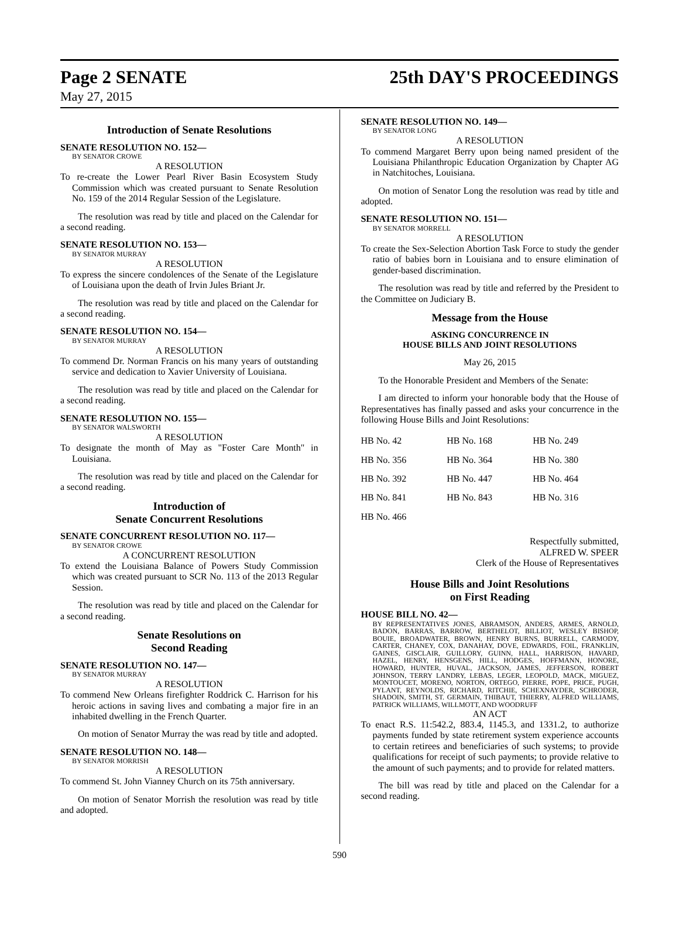Page 2 SENATE 25th DAY'S PROCEEDINGS
May 27, 2015
Introduction of Senate Resolutions
SENATE RESOLUTION NO. 152—
BY SENATOR CROWE
A RESOLUTION
To re-create the Lower Pearl River Basin Ecosystem Study Commission which was created pursuant to Senate Resolution No. 159 of the 2014 Regular Session of the Legislature.
The resolution was read by title and placed on the Calendar for a second reading.
SENATE RESOLUTION NO. 153—
BY SENATOR MURRAY
A RESOLUTION
To express the sincere condolences of the Senate of the Legislature of Louisiana upon the death of Irvin Jules Briant Jr.
The resolution was read by title and placed on the Calendar for a second reading.
SENATE RESOLUTION NO. 154—
BY SENATOR MURRAY
A RESOLUTION
To commend Dr. Norman Francis on his many years of outstanding service and dedication to Xavier University of Louisiana.
The resolution was read by title and placed on the Calendar for a second reading.
SENATE RESOLUTION NO. 155—
BY SENATOR WALSWORTH
A RESOLUTION
To designate the month of May as "Foster Care Month" in Louisiana.
The resolution was read by title and placed on the Calendar for a second reading.
Introduction of
Senate Concurrent Resolutions
SENATE CONCURRENT RESOLUTION NO. 117—
BY SENATOR CROWE
A CONCURRENT RESOLUTION
To extend the Louisiana Balance of Powers Study Commission which was created pursuant to SCR No. 113 of the 2013 Regular Session.
The resolution was read by title and placed on the Calendar for a second reading.
Senate Resolutions on
Second Reading
SENATE RESOLUTION NO. 147—
BY SENATOR MURRAY
A RESOLUTION
To commend New Orleans firefighter Roddrick C. Harrison for his heroic actions in saving lives and combating a major fire in an inhabited dwelling in the French Quarter.
On motion of Senator Murray the was read by title and adopted.
SENATE RESOLUTION NO. 148—
BY SENATOR MORRISH
A RESOLUTION
To commend St. John Vianney Church on its 75th anniversary.
On motion of Senator Morrish the resolution was read by title and adopted.
SENATE RESOLUTION NO. 149—
BY SENATOR LONG
A RESOLUTION
To commend Margaret Berry upon being named president of the Louisiana Philanthropic Education Organization by Chapter AG in Natchitoches, Louisiana.
On motion of Senator Long the resolution was read by title and adopted.
SENATE RESOLUTION NO. 151—
BY SENATOR MORRELL
A RESOLUTION
To create the Sex-Selection Abortion Task Force to study the gender ratio of babies born in Louisiana and to ensure elimination of gender-based discrimination.
The resolution was read by title and referred by the President to the Committee on Judiciary B.
Message from the House
ASKING CONCURRENCE IN
HOUSE BILLS AND JOINT RESOLUTIONS
May 26, 2015
To the Honorable President and Members of the Senate:
I am directed to inform your honorable body that the House of Representatives has finally passed and asks your concurrence in the following House Bills and Joint Resolutions:
| HB No. 42 | HB No. 168 | HB No. 249 |
| HB No. 356 | HB No. 364 | HB No. 380 |
| HB No. 392 | HB No. 447 | HB No. 464 |
| HB No. 841 | HB No. 843 | HB No. 316 |
| HB No. 466 | | |
Respectfully submitted,
ALFRED W. SPEER
Clerk of the House of Representatives
House Bills and Joint Resolutions
on First Reading
HOUSE BILL NO. 42—
BY REPRESENTATIVES JONES, ABRAMSON, ANDERS, ARMES, ARNOLD, BADON, BARRAS, BARROW, BERTHELOT, BILLIOT, WESLEY BISHOP, BOUIE, BROADWATER, BROWN, HENRY BURNS, BURRELL, CARMODY, CARTER, CHANEY, COX, DANAHAY, DOVE, EDWARDS, FOIL, FRANKLIN, GAINES, GISCLAIR, GUILLORY, GUINN, HALL, HARRISON, HAVARD, HAZEL, HENRY, HENSGENS, HILL, HODGES, HOFFMANN, HONORE, HOWARD, HUNTER, HUVAL, JACKSON, JAMES, JEFFERSON, ROBERT JOHNSON, TERRY LANDRY, LEBAS, LEGER, LEOPOLD, MACK, MIGUEZ, MONTOUCET, MORENO, NORTON, ORTEGO, PIERRE, POPE, PRICE, PUGH, PYLANT, REYNOLDS, RICHARD, RITCHIE, SCHEXNAYDER, SCHRODER, SHADOIN, SMITH, ST. GERMAIN, THIBAUT, THIERRY, ALFRED WILLIAMS, PATRICK WILLIAMS, WILLMOTT, AND WOODRUFF
AN ACT
To enact R.S. 11:542.2, 883.4, 1145.3, and 1331.2, to authorize payments funded by state retirement system experience accounts to certain retirees and beneficiaries of such systems; to provide qualifications for receipt of such payments; to provide relative to the amount of such payments; and to provide for related matters.
The bill was read by title and placed on the Calendar for a second reading.
590